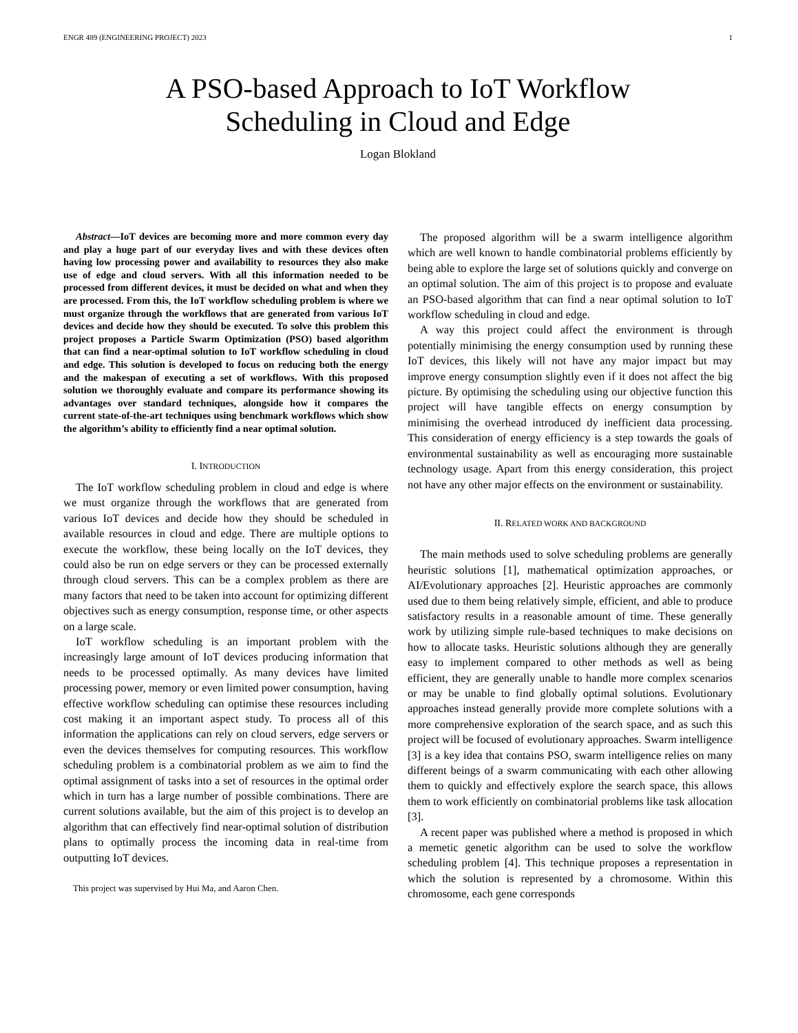ENGR 489 (ENGINEERING PROJECT) 2023 1
A PSO-based Approach to IoT Workflow
Scheduling in Cloud and Edge
Logan Blokland
Abstract—IoT devices are becoming more and more common every day and play a huge part of our everyday lives and with these devices often having low processing power and availability to resources they also make use of edge and cloud servers. With all this information needed to be processed from different devices, it must be decided on what and when they are processed. From this, the IoT workflow scheduling problem is where we must organize through the workflows that are generated from various IoT devices and decide how they should be executed. To solve this problem this project proposes a Particle Swarm Optimization (PSO) based algorithm that can find a near-optimal solution to IoT workflow scheduling in cloud and edge. This solution is developed to focus on reducing both the energy and the makespan of executing a set of workflows. With this proposed solution we thoroughly evaluate and compare its performance showing its advantages over standard techniques, alongside how it compares the current state-of-the-art techniques using benchmark workflows which show the algorithm’s ability to efficiently find a near optimal solution.
I. INTRODUCTION
The IoT workflow scheduling problem in cloud and edge is where we must organize through the workflows that are generated from various IoT devices and decide how they should be scheduled in available resources in cloud and edge. There are multiple options to execute the workflow, these being locally on the IoT devices, they could also be run on edge servers or they can be processed externally through cloud servers. This can be a complex problem as there are many factors that need to be taken into account for optimizing different objectives such as energy consumption, response time, or other aspects on a large scale.
IoT workflow scheduling is an important problem with the increasingly large amount of IoT devices producing information that needs to be processed optimally. As many devices have limited processing power, memory or even limited power consumption, having effective workflow scheduling can optimise these resources including cost making it an important aspect study. To process all of this information the applications can rely on cloud servers, edge servers or even the devices themselves for computing resources. This workflow scheduling problem is a combinatorial problem as we aim to find the optimal assignment of tasks into a set of resources in the optimal order which in turn has a large number of possible combinations. There are current solutions available, but the aim of this project is to develop an algorithm that can effectively find near-optimal solution of distribution plans to optimally process the incoming data in real-time from outputting IoT devices.
This project was supervised by Hui Ma, and Aaron Chen.
The proposed algorithm will be a swarm intelligence algorithm which are well known to handle combinatorial problems efficiently by being able to explore the large set of solutions quickly and converge on an optimal solution. The aim of this project is to propose and evaluate an PSO-based algorithm that can find a near optimal solution to IoT workflow scheduling in cloud and edge.
A way this project could affect the environment is through potentially minimising the energy consumption used by running these IoT devices, this likely will not have any major impact but may improve energy consumption slightly even if it does not affect the big picture. By optimising the scheduling using our objective function this project will have tangible effects on energy consumption by minimising the overhead introduced dy inefficient data processing. This consideration of energy efficiency is a step towards the goals of environmental sustainability as well as encouraging more sustainable technology usage. Apart from this energy consideration, this project not have any other major effects on the environment or sustainability.
II. RELATED WORK AND BACKGROUND
The main methods used to solve scheduling problems are generally heuristic solutions [1], mathematical optimization approaches, or AI/Evolutionary approaches [2]. Heuristic approaches are commonly used due to them being relatively simple, efficient, and able to produce satisfactory results in a reasonable amount of time. These generally work by utilizing simple rule-based techniques to make decisions on how to allocate tasks. Heuristic solutions although they are generally easy to implement compared to other methods as well as being efficient, they are generally unable to handle more complex scenarios or may be unable to find globally optimal solutions. Evolutionary approaches instead generally provide more complete solutions with a more comprehensive exploration of the search space, and as such this project will be focused of evolutionary approaches. Swarm intelligence [3] is a key idea that contains PSO, swarm intelligence relies on many different beings of a swarm communicating with each other allowing them to quickly and effectively explore the search space, this allows them to work efficiently on combinatorial problems like task allocation [3].
A recent paper was published where a method is proposed in which a memetic genetic algorithm can be used to solve the workflow scheduling problem [4]. This technique proposes a representation in which the solution is represented by a chromosome. Within this chromosome, each gene corresponds